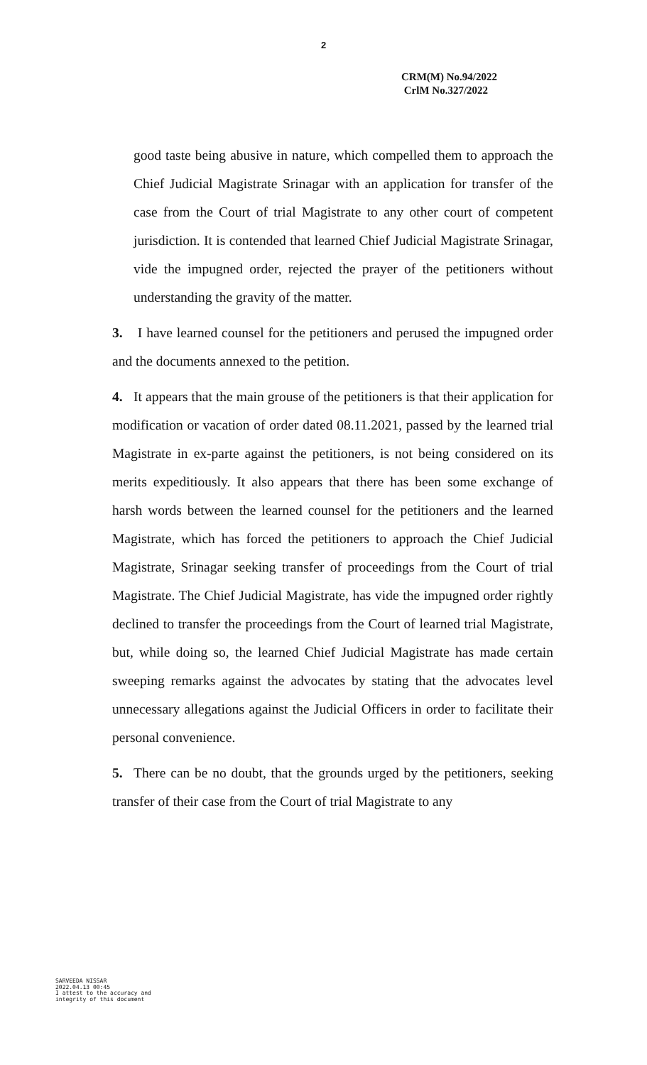2
CRM(M) No.94/2022
CrlM No.327/2022
good taste being abusive in nature, which compelled them to approach the Chief Judicial Magistrate Srinagar with an application for transfer of the case from the Court of trial Magistrate to any other court of competent jurisdiction. It is contended that learned Chief Judicial Magistrate Srinagar, vide the impugned order, rejected the prayer of the petitioners without understanding the gravity of the matter.
3. I have learned counsel for the petitioners and perused the impugned order and the documents annexed to the petition.
4. It appears that the main grouse of the petitioners is that their application for modification or vacation of order dated 08.11.2021, passed by the learned trial Magistrate in ex-parte against the petitioners, is not being considered on its merits expeditiously. It also appears that there has been some exchange of harsh words between the learned counsel for the petitioners and the learned Magistrate, which has forced the petitioners to approach the Chief Judicial Magistrate, Srinagar seeking transfer of proceedings from the Court of trial Magistrate. The Chief Judicial Magistrate, has vide the impugned order rightly declined to transfer the proceedings from the Court of learned trial Magistrate, but, while doing so, the learned Chief Judicial Magistrate has made certain sweeping remarks against the advocates by stating that the advocates level unnecessary allegations against the Judicial Officers in order to facilitate their personal convenience.
5. There can be no doubt, that the grounds urged by the petitioners, seeking transfer of their case from the Court of trial Magistrate to any
SARVEEDA NISSAR
2022.04.13 00:45
I attest to the accuracy and
integrity of this document